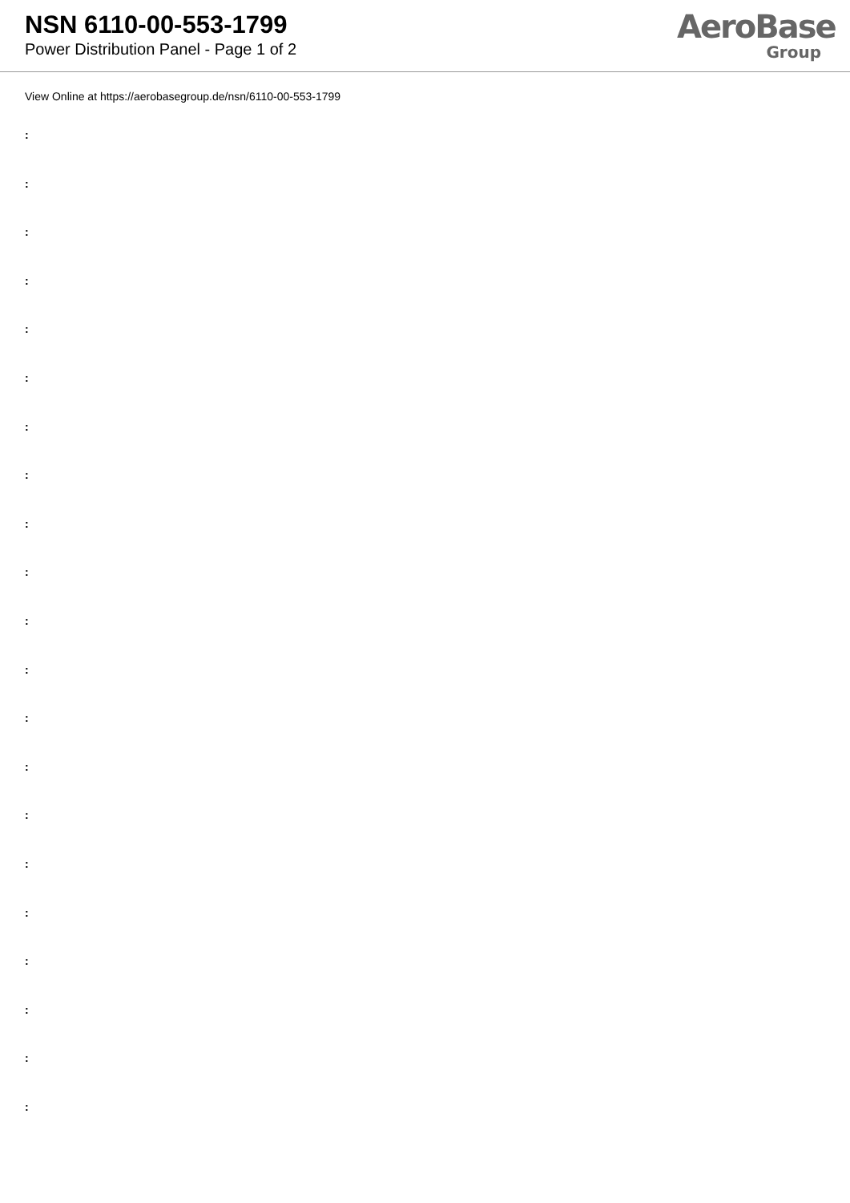NSN 6110-00-553-1799
Power Distribution Panel - Page 1 of 2
AeroBase
Group
View Online at https://aerobasegroup.de/nsn/6110-00-553-1799
:
:
:
:
:
:
:
:
:
:
:
:
:
:
:
:
:
:
:
:
: